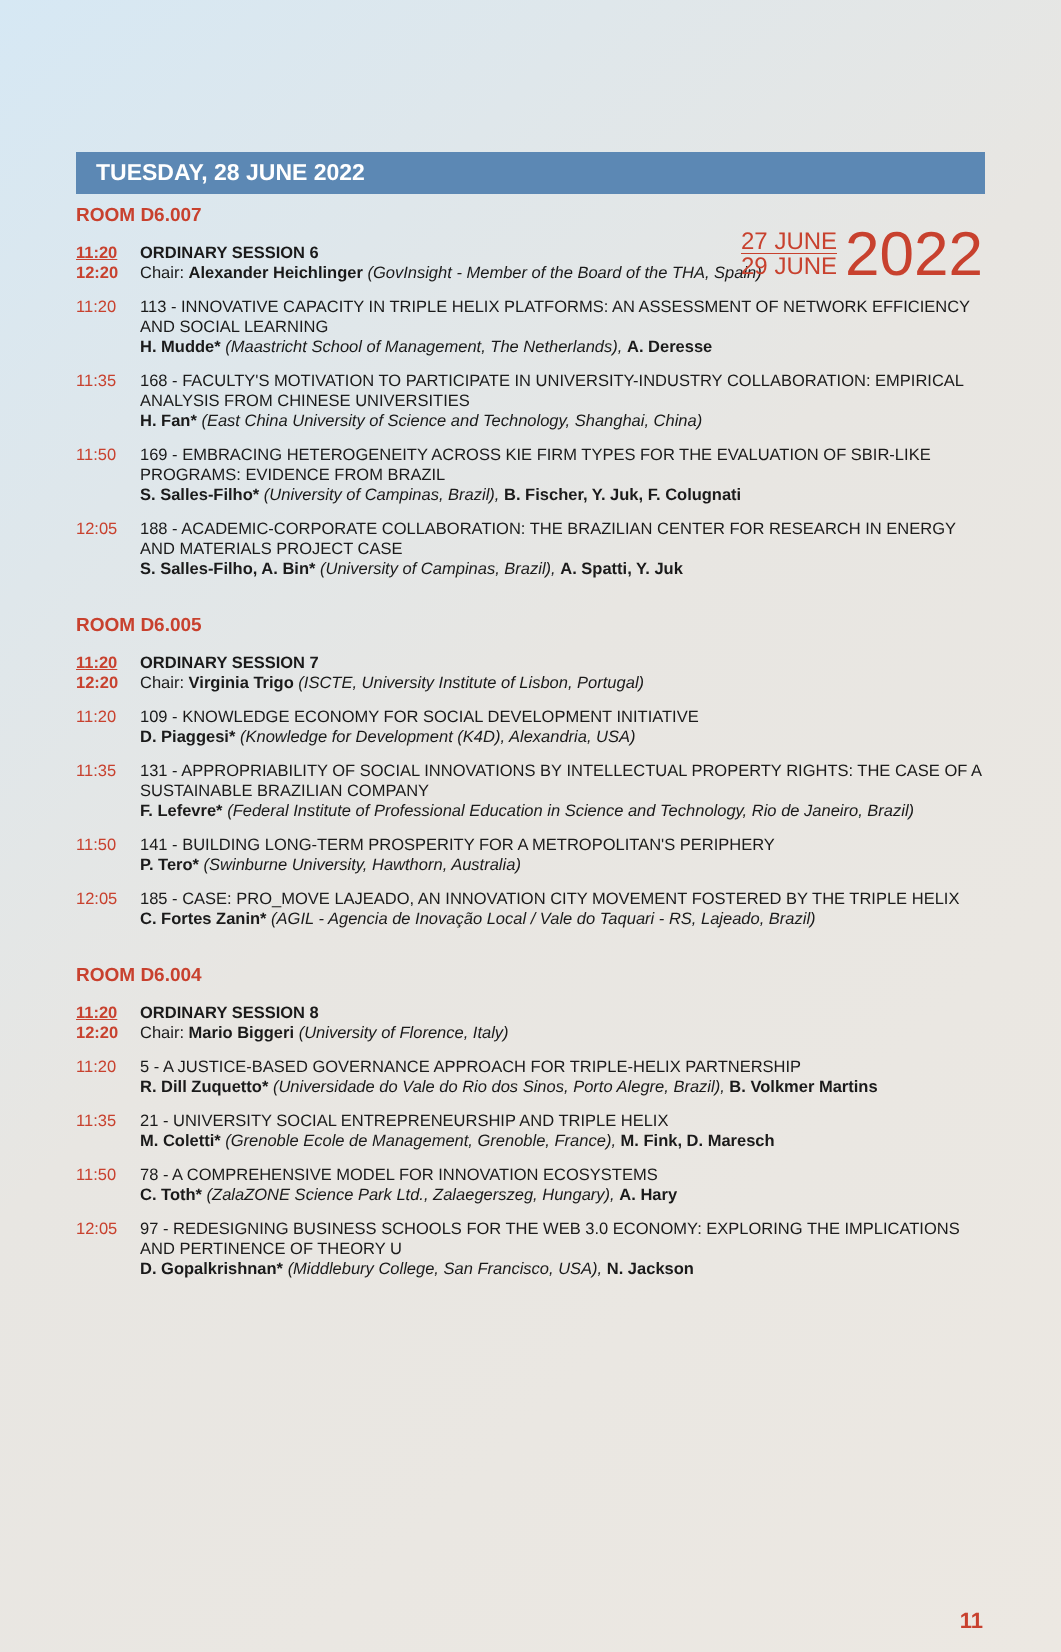27 JUNE
29 JUNE
2022
TUESDAY, 28 JUNE 2022
ROOM D6.007
11:20
12:20
ORDINARY SESSION 6
Chair: Alexander Heichlinger (GovInsight - Member of the Board of the THA, Spain)
11:20 113 - INNOVATIVE CAPACITY IN TRIPLE HELIX PLATFORMS: AN ASSESSMENT OF NETWORK EFFICIENCY AND SOCIAL LEARNING
H. Mudde* (Maastricht School of Management, The Netherlands), A. Deresse
11:35 168 - FACULTY'S MOTIVATION TO PARTICIPATE IN UNIVERSITY-INDUSTRY COLLABORATION: EMPIRICAL ANALYSIS FROM CHINESE UNIVERSITIES
H. Fan* (East China University of Science and Technology, Shanghai, China)
11:50 169 - EMBRACING HETEROGENEITY ACROSS KIE FIRM TYPES FOR THE EVALUATION OF SBIR-LIKE PROGRAMS: EVIDENCE FROM BRAZIL
S. Salles-Filho* (University of Campinas, Brazil), B. Fischer, Y. Juk, F. Colugnati
12:05 188 - ACADEMIC-CORPORATE COLLABORATION: THE BRAZILIAN CENTER FOR RESEARCH IN ENERGY AND MATERIALS PROJECT CASE
S. Salles-Filho, A. Bin* (University of Campinas, Brazil), A. Spatti, Y. Juk
ROOM D6.005
11:20
12:20
ORDINARY SESSION 7
Chair: Virginia Trigo (ISCTE, University Institute of Lisbon, Portugal)
11:20 109 - KNOWLEDGE ECONOMY FOR SOCIAL DEVELOPMENT INITIATIVE
D. Piaggesi* (Knowledge for Development (K4D), Alexandria, USA)
11:35 131 - APPROPRIABILITY OF SOCIAL INNOVATIONS BY INTELLECTUAL PROPERTY RIGHTS: THE CASE OF A SUSTAINABLE BRAZILIAN COMPANY
F. Lefevre* (Federal Institute of Professional Education in Science and Technology, Rio de Janeiro, Brazil)
11:50 141 - BUILDING LONG-TERM PROSPERITY FOR A METROPOLITAN'S PERIPHERY
P. Tero* (Swinburne University, Hawthorn, Australia)
12:05 185 - CASE: PRO_MOVE LAJEADO, AN INNOVATION CITY MOVEMENT FOSTERED BY THE TRIPLE HELIX
C. Fortes Zanin* (AGIL - Agencia de Inovação Local / Vale do Taquari - RS, Lajeado, Brazil)
ROOM D6.004
11:20
12:20
ORDINARY SESSION 8
Chair: Mario Biggeri (University of Florence, Italy)
11:20 5 - A JUSTICE-BASED GOVERNANCE APPROACH FOR TRIPLE-HELIX PARTNERSHIP
R. Dill Zuquetto* (Universidade do Vale do Rio dos Sinos, Porto Alegre, Brazil), B. Volkmer Martins
11:35 21 - UNIVERSITY SOCIAL ENTREPRENEURSHIP AND TRIPLE HELIX
M. Coletti* (Grenoble Ecole de Management, Grenoble, France), M. Fink, D. Maresch
11:50 78 - A COMPREHENSIVE MODEL FOR INNOVATION ECOSYSTEMS
C. Toth* (ZalaZONE Science Park Ltd., Zalaegerszeg, Hungary), A. Hary
12:05 97 - REDESIGNING BUSINESS SCHOOLS FOR THE WEB 3.0 ECONOMY: EXPLORING THE IMPLICATIONS AND PERTINENCE OF THEORY U
D. Gopalkrishnan* (Middlebury College, San Francisco, USA), N. Jackson
11